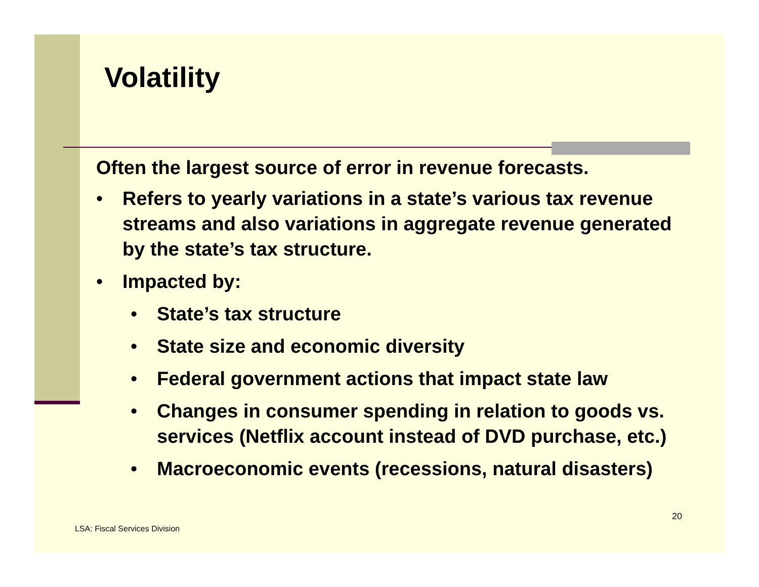Volatility
Often the largest source of error in revenue forecasts.
• Refers to yearly variations in a state’s various tax revenue streams and also variations in aggregate revenue generated by the state’s tax structure.
• Impacted by:
• State’s tax structure
• State size and economic diversity
• Federal government actions that impact state law
• Changes in consumer spending in relation to goods vs. services (Netflix account instead of DVD purchase, etc.)
• Macroeconomic events (recessions, natural disasters)
LSA: Fiscal Services Division
20